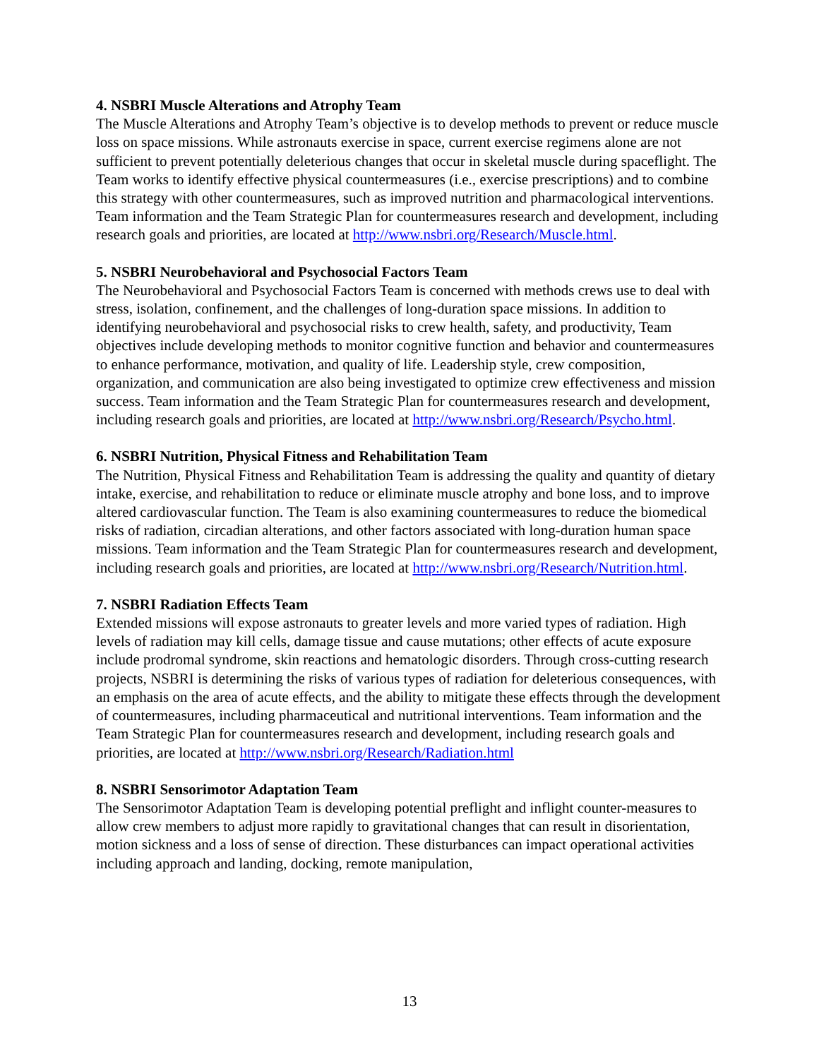4. NSBRI Muscle Alterations and Atrophy Team
The Muscle Alterations and Atrophy Team’s objective is to develop methods to prevent or reduce muscle loss on space missions. While astronauts exercise in space, current exercise regimens alone are not sufficient to prevent potentially deleterious changes that occur in skeletal muscle during spaceflight. The Team works to identify effective physical countermeasures (i.e., exercise prescriptions) and to combine this strategy with other countermeasures, such as improved nutrition and pharmacological interventions. Team information and the Team Strategic Plan for countermeasures research and development, including research goals and priorities, are located at http://www.nsbri.org/Research/Muscle.html.
5. NSBRI Neurobehavioral and Psychosocial Factors Team
The Neurobehavioral and Psychosocial Factors Team is concerned with methods crews use to deal with stress, isolation, confinement, and the challenges of long-duration space missions. In addition to identifying neurobehavioral and psychosocial risks to crew health, safety, and productivity, Team objectives include developing methods to monitor cognitive function and behavior and countermeasures to enhance performance, motivation, and quality of life. Leadership style, crew composition, organization, and communication are also being investigated to optimize crew effectiveness and mission success. Team information and the Team Strategic Plan for countermeasures research and development, including research goals and priorities, are located at http://www.nsbri.org/Research/Psycho.html.
6. NSBRI Nutrition, Physical Fitness and Rehabilitation Team
The Nutrition, Physical Fitness and Rehabilitation Team is addressing the quality and quantity of dietary intake, exercise, and rehabilitation to reduce or eliminate muscle atrophy and bone loss, and to improve altered cardiovascular function. The Team is also examining countermeasures to reduce the biomedical risks of radiation, circadian alterations, and other factors associated with long-duration human space missions. Team information and the Team Strategic Plan for countermeasures research and development, including research goals and priorities, are located at http://www.nsbri.org/Research/Nutrition.html.
7. NSBRI Radiation Effects Team
Extended missions will expose astronauts to greater levels and more varied types of radiation. High levels of radiation may kill cells, damage tissue and cause mutations; other effects of acute exposure include prodromal syndrome, skin reactions and hematologic disorders. Through cross-cutting research projects, NSBRI is determining the risks of various types of radiation for deleterious consequences, with an emphasis on the area of acute effects, and the ability to mitigate these effects through the development of countermeasures, including pharmaceutical and nutritional interventions. Team information and the Team Strategic Plan for countermeasures research and development, including research goals and priorities, are located at http://www.nsbri.org/Research/Radiation.html
8. NSBRI Sensorimotor Adaptation Team
The Sensorimotor Adaptation Team is developing potential preflight and inflight counter-measures to allow crew members to adjust more rapidly to gravitational changes that can result in disorientation, motion sickness and a loss of sense of direction. These disturbances can impact operational activities including approach and landing, docking, remote manipulation,
13